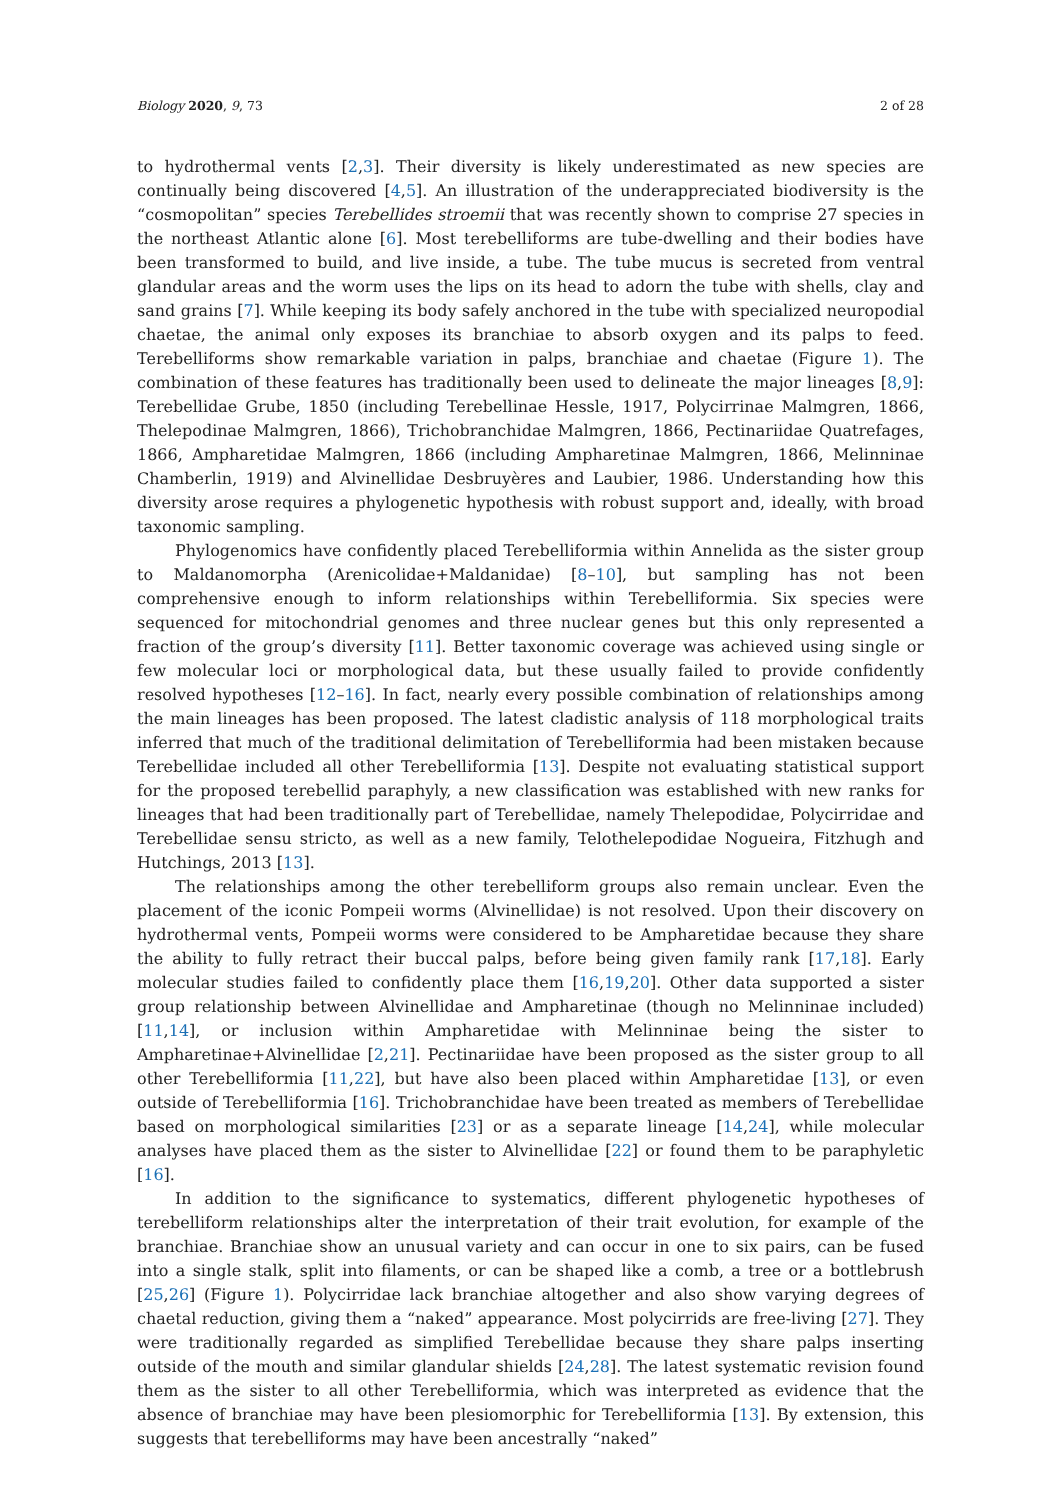Biology 2020, 9, 73 2 of 28
to hydrothermal vents [2,3]. Their diversity is likely underestimated as new species are continually being discovered [4,5]. An illustration of the underappreciated biodiversity is the “cosmopolitan” species Terebellides stroemii that was recently shown to comprise 27 species in the northeast Atlantic alone [6]. Most terebelliforms are tube-dwelling and their bodies have been transformed to build, and live inside, a tube. The tube mucus is secreted from ventral glandular areas and the worm uses the lips on its head to adorn the tube with shells, clay and sand grains [7]. While keeping its body safely anchored in the tube with specialized neuropodial chaetae, the animal only exposes its branchiae to absorb oxygen and its palps to feed. Terebelliforms show remarkable variation in palps, branchiae and chaetae (Figure 1). The combination of these features has traditionally been used to delineate the major lineages [8,9]: Terebellidae Grube, 1850 (including Terebellinae Hessle, 1917, Polycirrinae Malmgren, 1866, Thelepodinae Malmgren, 1866), Trichobranchidae Malmgren, 1866, Pectinariidae Quatrefages, 1866, Ampharetidae Malmgren, 1866 (including Ampharetinae Malmgren, 1866, Melinninae Chamberlin, 1919) and Alvinellidae Desbruyères and Laubier, 1986. Understanding how this diversity arose requires a phylogenetic hypothesis with robust support and, ideally, with broad taxonomic sampling.
Phylogenomics have confidently placed Terebelliformia within Annelida as the sister group to Maldanomorpha (Arenicolidae+Maldanidae) [8–10], but sampling has not been comprehensive enough to inform relationships within Terebelliformia. Six species were sequenced for mitochondrial genomes and three nuclear genes but this only represented a fraction of the group’s diversity [11]. Better taxonomic coverage was achieved using single or few molecular loci or morphological data, but these usually failed to provide confidently resolved hypotheses [12–16]. In fact, nearly every possible combination of relationships among the main lineages has been proposed. The latest cladistic analysis of 118 morphological traits inferred that much of the traditional delimitation of Terebelliformia had been mistaken because Terebellidae included all other Terebelliformia [13]. Despite not evaluating statistical support for the proposed terebellid paraphyly, a new classification was established with new ranks for lineages that had been traditionally part of Terebellidae, namely Thelepodidae, Polycirridae and Terebellidae sensu stricto, as well as a new family, Telothelepodidae Nogueira, Fitzhugh and Hutchings, 2013 [13].
The relationships among the other terebelliform groups also remain unclear. Even the placement of the iconic Pompeii worms (Alvinellidae) is not resolved. Upon their discovery on hydrothermal vents, Pompeii worms were considered to be Ampharetidae because they share the ability to fully retract their buccal palps, before being given family rank [17,18]. Early molecular studies failed to confidently place them [16,19,20]. Other data supported a sister group relationship between Alvinellidae and Ampharetinae (though no Melinninae included) [11,14], or inclusion within Ampharetidae with Melinninae being the sister to Ampharetinae+Alvinellidae [2,21]. Pectinariidae have been proposed as the sister group to all other Terebelliformia [11,22], but have also been placed within Ampharetidae [13], or even outside of Terebelliformia [16]. Trichobranchidae have been treated as members of Terebellidae based on morphological similarities [23] or as a separate lineage [14,24], while molecular analyses have placed them as the sister to Alvinellidae [22] or found them to be paraphyletic [16].
In addition to the significance to systematics, different phylogenetic hypotheses of terebelliform relationships alter the interpretation of their trait evolution, for example of the branchiae. Branchiae show an unusual variety and can occur in one to six pairs, can be fused into a single stalk, split into filaments, or can be shaped like a comb, a tree or a bottlebrush [25,26] (Figure 1). Polycirridae lack branchiae altogether and also show varying degrees of chaetal reduction, giving them a “naked” appearance. Most polycirrids are free-living [27]. They were traditionally regarded as simplified Terebellidae because they share palps inserting outside of the mouth and similar glandular shields [24,28]. The latest systematic revision found them as the sister to all other Terebelliformia, which was interpreted as evidence that the absence of branchiae may have been plesiomorphic for Terebelliformia [13]. By extension, this suggests that terebelliforms may have been ancestrally “naked”